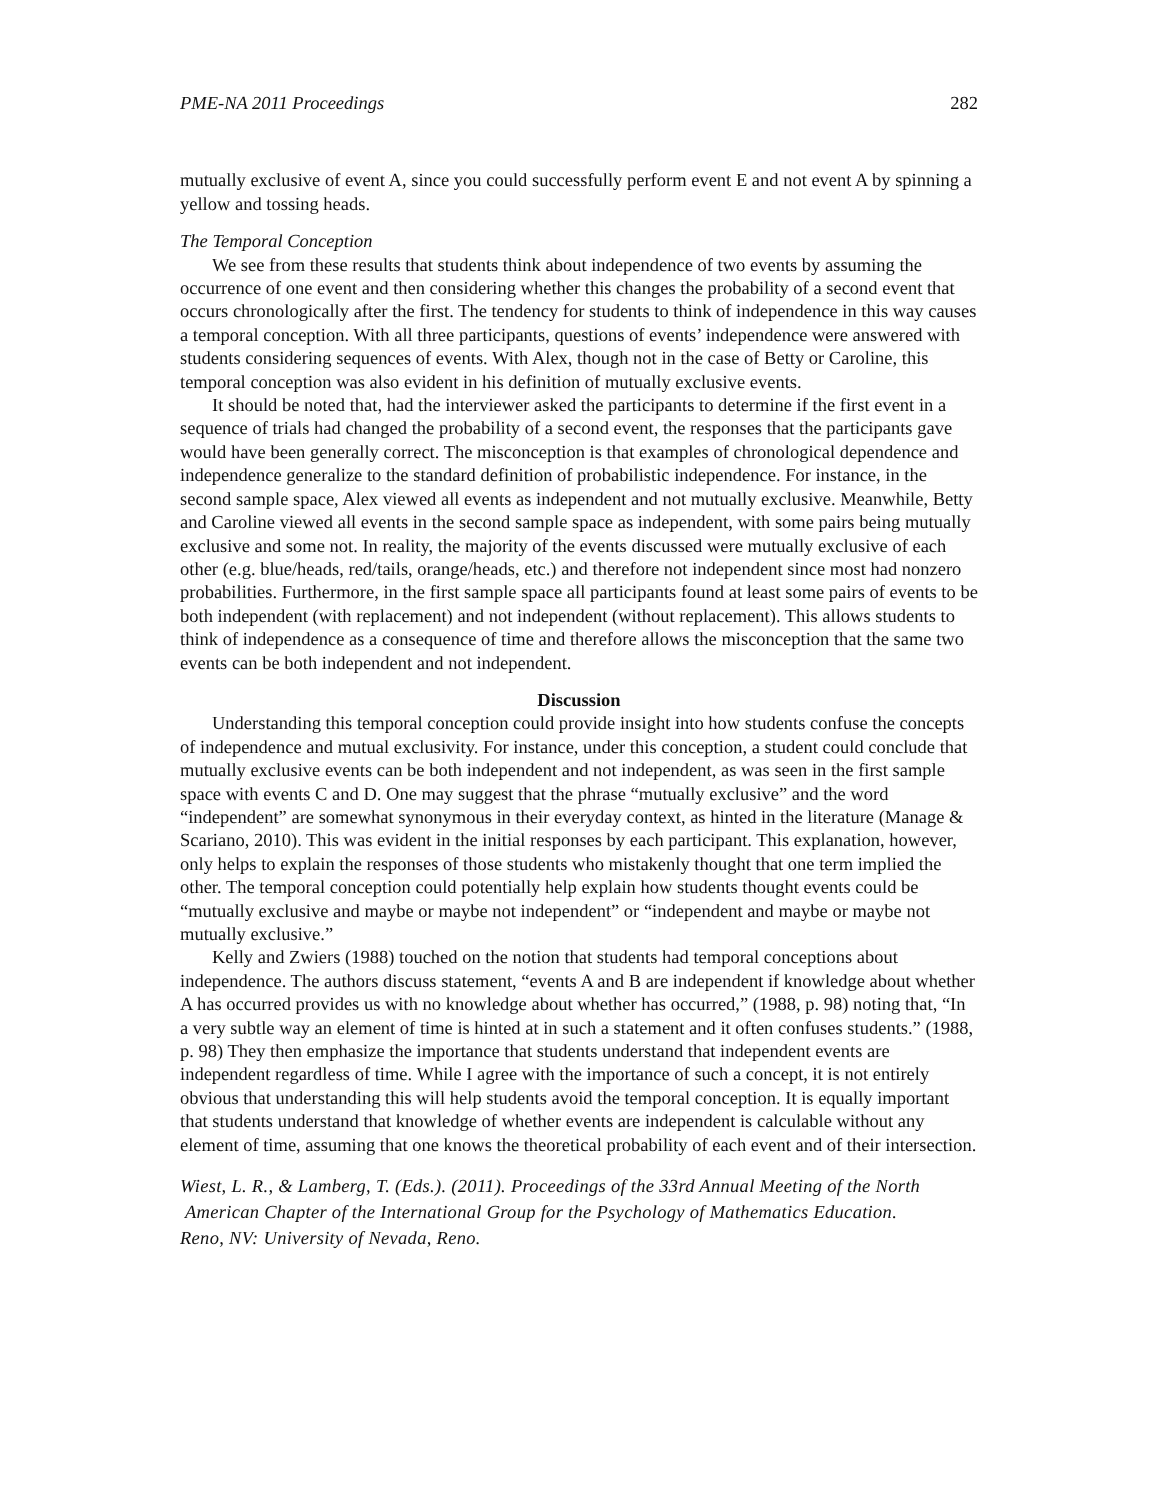PME-NA 2011 Proceedings 282
mutually exclusive of event A, since you could successfully perform event E and not event A by spinning a yellow and tossing heads.
The Temporal Conception
We see from these results that students think about independence of two events by assuming the occurrence of one event and then considering whether this changes the probability of a second event that occurs chronologically after the first. The tendency for students to think of independence in this way causes a temporal conception. With all three participants, questions of events’ independence were answered with students considering sequences of events. With Alex, though not in the case of Betty or Caroline, this temporal conception was also evident in his definition of mutually exclusive events.
It should be noted that, had the interviewer asked the participants to determine if the first event in a sequence of trials had changed the probability of a second event, the responses that the participants gave would have been generally correct. The misconception is that examples of chronological dependence and independence generalize to the standard definition of probabilistic independence. For instance, in the second sample space, Alex viewed all events as independent and not mutually exclusive. Meanwhile, Betty and Caroline viewed all events in the second sample space as independent, with some pairs being mutually exclusive and some not. In reality, the majority of the events discussed were mutually exclusive of each other (e.g. blue/heads, red/tails, orange/heads, etc.) and therefore not independent since most had nonzero probabilities. Furthermore, in the first sample space all participants found at least some pairs of events to be both independent (with replacement) and not independent (without replacement). This allows students to think of independence as a consequence of time and therefore allows the misconception that the same two events can be both independent and not independent.
Discussion
Understanding this temporal conception could provide insight into how students confuse the concepts of independence and mutual exclusivity. For instance, under this conception, a student could conclude that mutually exclusive events can be both independent and not independent, as was seen in the first sample space with events C and D. One may suggest that the phrase “mutually exclusive” and the word “independent” are somewhat synonymous in their everyday context, as hinted in the literature (Manage & Scariano, 2010). This was evident in the initial responses by each participant. This explanation, however, only helps to explain the responses of those students who mistakenly thought that one term implied the other. The temporal conception could potentially help explain how students thought events could be “mutually exclusive and maybe or maybe not independent” or “independent and maybe or maybe not mutually exclusive.”
Kelly and Zwiers (1988) touched on the notion that students had temporal conceptions about independence. The authors discuss statement, “events A and B are independent if knowledge about whether A has occurred provides us with no knowledge about whether has occurred,” (1988, p. 98) noting that, “In a very subtle way an element of time is hinted at in such a statement and it often confuses students.” (1988, p. 98) They then emphasize the importance that students understand that independent events are independent regardless of time. While I agree with the importance of such a concept, it is not entirely obvious that understanding this will help students avoid the temporal conception. It is equally important that students understand that knowledge of whether events are independent is calculable without any element of time, assuming that one knows the theoretical probability of each event and of their intersection.
Wiest, L. R., & Lamberg, T. (Eds.). (2011). Proceedings of the 33rd Annual Meeting of the North
American Chapter of the International Group for the Psychology of Mathematics Education.
Reno, NV: University of Nevada, Reno.